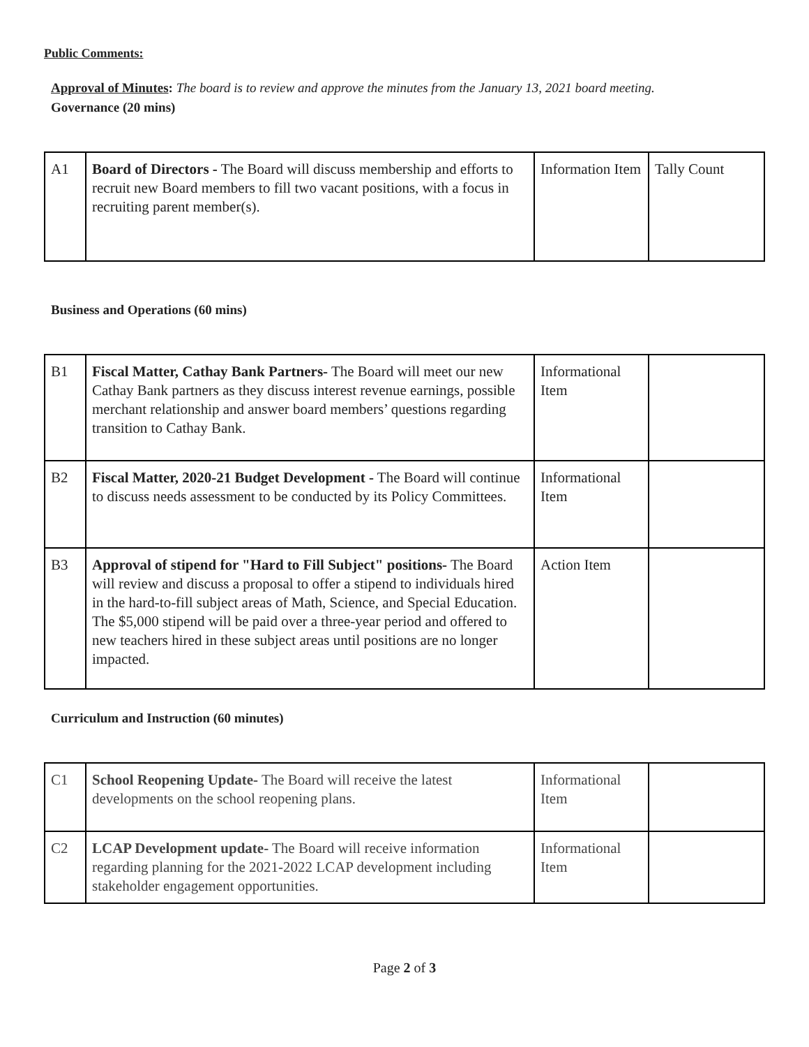Public Comments:
Approval of Minutes: The board is to review and approve the minutes from the January 13, 2021 board meeting.
Governance (20 mins)
| A1 | Board of Directors - The Board will discuss membership and efforts to recruit new Board members to fill two vacant positions, with a focus in recruiting parent member(s). | Information Item | Tally Count |
Business and Operations (60 mins)
| B1 | Fiscal Matter, Cathay Bank Partners- The Board will meet our new Cathay Bank partners as they discuss interest revenue earnings, possible merchant relationship and answer board members’ questions regarding transition to Cathay Bank. | Informational Item | |
| B2 | Fiscal Matter, 2020-21 Budget Development - The Board will continue to discuss needs assessment to be conducted by its Policy Committees. | Informational Item | |
| B3 | Approval of stipend for "Hard to Fill Subject" positions- The Board will review and discuss a proposal to offer a stipend to individuals hired in the hard-to-fill subject areas of Math, Science, and Special Education. The $5,000 stipend will be paid over a three-year period and offered to new teachers hired in these subject areas until positions are no longer impacted. | Action Item | |
Curriculum and Instruction (60 minutes)
| C1 | School Reopening Update- The Board will receive the latest developments on the school reopening plans. | Informational Item | |
| C2 | LCAP Development update- The Board will receive information regarding planning for the 2021-2022 LCAP development including stakeholder engagement opportunities. | Informational Item | |
Page 2 of 3